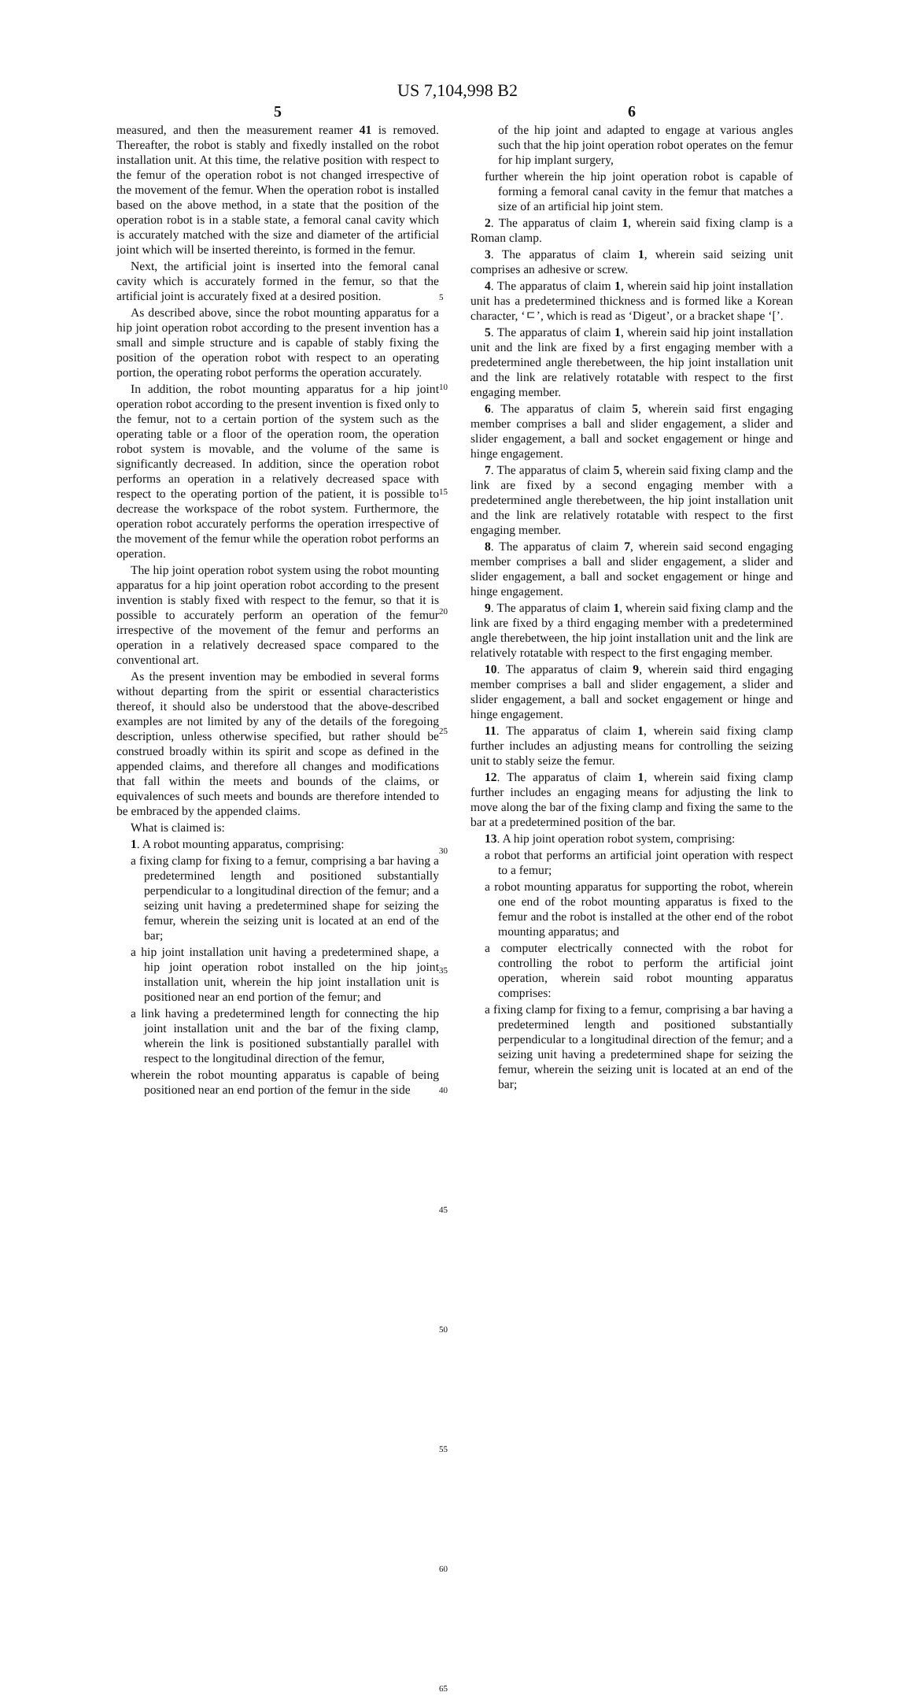US 7,104,998 B2
5
measured, and then the measurement reamer 41 is removed. Thereafter, the robot is stably and fixedly installed on the robot installation unit. At this time, the relative position with respect to the femur of the operation robot is not changed irrespective of the movement of the femur. When the operation robot is installed based on the above method, in a state that the position of the operation robot is in a stable state, a femoral canal cavity which is accurately matched with the size and diameter of the artificial joint which will be inserted thereinto, is formed in the femur.
Next, the artificial joint is inserted into the femoral canal cavity which is accurately formed in the femur, so that the artificial joint is accurately fixed at a desired position.
As described above, since the robot mounting apparatus for a hip joint operation robot according to the present invention has a small and simple structure and is capable of stably fixing the position of the operation robot with respect to an operating portion, the operating robot performs the operation accurately.
In addition, the robot mounting apparatus for a hip joint operation robot according to the present invention is fixed only to the femur, not to a certain portion of the system such as the operating table or a floor of the operation room, the operation robot system is movable, and the volume of the same is significantly decreased. In addition, since the operation robot performs an operation in a relatively decreased space with respect to the operating portion of the patient, it is possible to decrease the workspace of the robot system. Furthermore, the operation robot accurately performs the operation irrespective of the movement of the femur while the operation robot performs an operation.
The hip joint operation robot system using the robot mounting apparatus for a hip joint operation robot according to the present invention is stably fixed with respect to the femur, so that it is possible to accurately perform an operation of the femur irrespective of the movement of the femur and performs an operation in a relatively decreased space compared to the conventional art.
As the present invention may be embodied in several forms without departing from the spirit or essential characteristics thereof, it should also be understood that the above-described examples are not limited by any of the details of the foregoing description, unless otherwise specified, but rather should be construed broadly within its spirit and scope as defined in the appended claims, and therefore all changes and modifications that fall within the meets and bounds of the claims, or equivalences of such meets and bounds are therefore intended to be embraced by the appended claims.
What is claimed is:
1. A robot mounting apparatus, comprising:
a fixing clamp for fixing to a femur, comprising a bar having a predetermined length and positioned substantially perpendicular to a longitudinal direction of the femur; and a seizing unit having a predetermined shape for seizing the femur, wherein the seizing unit is located at an end of the bar;
a hip joint installation unit having a predetermined shape, a hip joint operation robot installed on the hip joint installation unit, wherein the hip joint installation unit is positioned near an end portion of the femur; and
a link having a predetermined length for connecting the hip joint installation unit and the bar of the fixing clamp, wherein the link is positioned substantially parallel with respect to the longitudinal direction of the femur,
wherein the robot mounting apparatus is capable of being positioned near an end portion of the femur in the side
5
10
15
20
25
30
35
40
45
50
55
60
65
6
of the hip joint and adapted to engage at various angles such that the hip joint operation robot operates on the femur for hip implant surgery,
further wherein the hip joint operation robot is capable of forming a femoral canal cavity in the femur that matches a size of an artificial hip joint stem.
2. The apparatus of claim 1, wherein said fixing clamp is a Roman clamp.
3. The apparatus of claim 1, wherein said seizing unit comprises an adhesive or screw.
4. The apparatus of claim 1, wherein said hip joint installation unit has a predetermined thickness and is formed like a Korean character, ‘ㄷ’, which is read as ‘Digeut’, or a bracket shape ‘[’.
5. The apparatus of claim 1, wherein said hip joint installation unit and the link are fixed by a first engaging member with a predetermined angle therebetween, the hip joint installation unit and the link are relatively rotatable with respect to the first engaging member.
6. The apparatus of claim 5, wherein said first engaging member comprises a ball and slider engagement, a slider and slider engagement, a ball and socket engagement or hinge and hinge engagement.
7. The apparatus of claim 5, wherein said fixing clamp and the link are fixed by a second engaging member with a predetermined angle therebetween, the hip joint installation unit and the link are relatively rotatable with respect to the first engaging member.
8. The apparatus of claim 7, wherein said second engaging member comprises a ball and slider engagement, a slider and slider engagement, a ball and socket engagement or hinge and hinge engagement.
9. The apparatus of claim 1, wherein said fixing clamp and the link are fixed by a third engaging member with a predetermined angle therebetween, the hip joint installation unit and the link are relatively rotatable with respect to the first engaging member.
10. The apparatus of claim 9, wherein said third engaging member comprises a ball and slider engagement, a slider and slider engagement, a ball and socket engagement or hinge and hinge engagement.
11. The apparatus of claim 1, wherein said fixing clamp further includes an adjusting means for controlling the seizing unit to stably seize the femur.
12. The apparatus of claim 1, wherein said fixing clamp further includes an engaging means for adjusting the link to move along the bar of the fixing clamp and fixing the same to the bar at a predetermined position of the bar.
13. A hip joint operation robot system, comprising:
a robot that performs an artificial joint operation with respect to a femur;
a robot mounting apparatus for supporting the robot, wherein one end of the robot mounting apparatus is fixed to the femur and the robot is installed at the other end of the robot mounting apparatus; and
a computer electrically connected with the robot for controlling the robot to perform the artificial joint operation, wherein said robot mounting apparatus comprises:
a fixing clamp for fixing to a femur, comprising a bar having a predetermined length and positioned substantially perpendicular to a longitudinal direction of the femur; and a seizing unit having a predetermined shape for seizing the femur, wherein the seizing unit is located at an end of the bar;